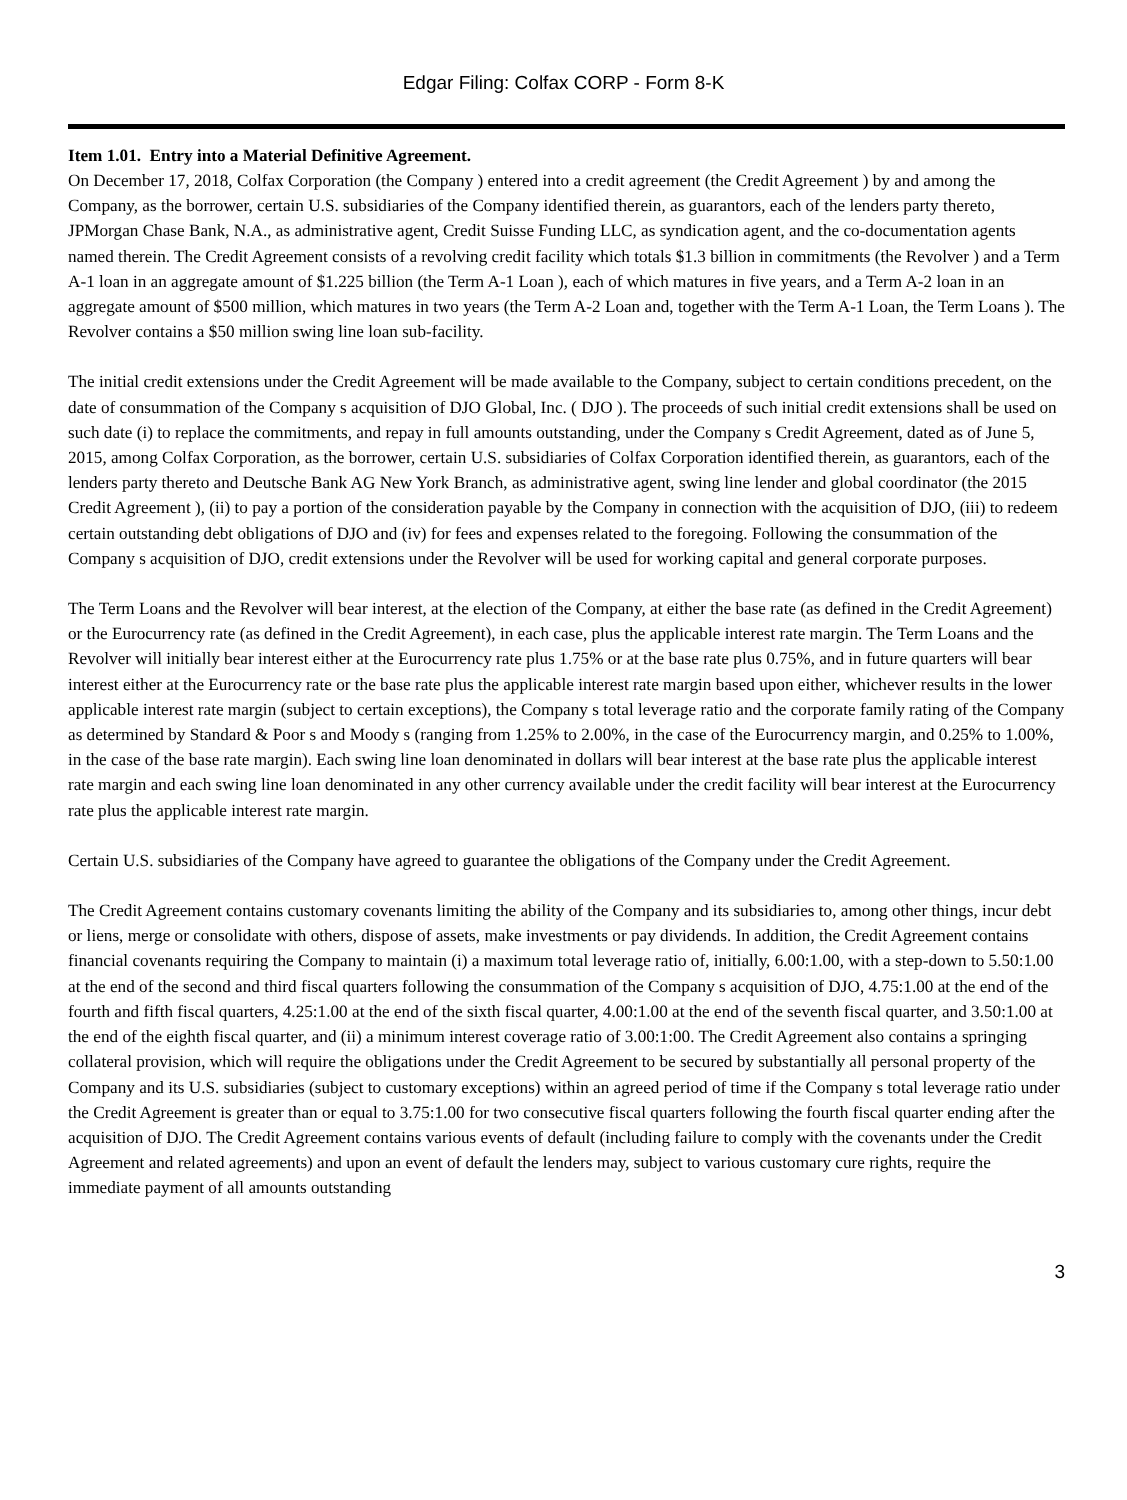Edgar Filing: Colfax CORP - Form 8-K
Item 1.01. Entry into a Material Definitive Agreement.
On December 17, 2018, Colfax Corporation (the Company ) entered into a credit agreement (the Credit Agreement ) by and among the Company, as the borrower, certain U.S. subsidiaries of the Company identified therein, as guarantors, each of the lenders party thereto, JPMorgan Chase Bank, N.A., as administrative agent, Credit Suisse Funding LLC, as syndication agent, and the co-documentation agents named therein. The Credit Agreement consists of a revolving credit facility which totals $1.3 billion in commitments (the Revolver ) and a Term A-1 loan in an aggregate amount of $1.225 billion (the Term A-1 Loan ), each of which matures in five years, and a Term A-2 loan in an aggregate amount of $500 million, which matures in two years (the Term A-2 Loan and, together with the Term A-1 Loan, the Term Loans ). The Revolver contains a $50 million swing line loan sub-facility.
The initial credit extensions under the Credit Agreement will be made available to the Company, subject to certain conditions precedent, on the date of consummation of the Company s acquisition of DJO Global, Inc. ( DJO ). The proceeds of such initial credit extensions shall be used on such date (i) to replace the commitments, and repay in full amounts outstanding, under the Company s Credit Agreement, dated as of June 5, 2015, among Colfax Corporation, as the borrower, certain U.S. subsidiaries of Colfax Corporation identified therein, as guarantors, each of the lenders party thereto and Deutsche Bank AG New York Branch, as administrative agent, swing line lender and global coordinator (the 2015 Credit Agreement ), (ii) to pay a portion of the consideration payable by the Company in connection with the acquisition of DJO, (iii) to redeem certain outstanding debt obligations of DJO and (iv) for fees and expenses related to the foregoing. Following the consummation of the Company s acquisition of DJO, credit extensions under the Revolver will be used for working capital and general corporate purposes.
The Term Loans and the Revolver will bear interest, at the election of the Company, at either the base rate (as defined in the Credit Agreement) or the Eurocurrency rate (as defined in the Credit Agreement), in each case, plus the applicable interest rate margin. The Term Loans and the Revolver will initially bear interest either at the Eurocurrency rate plus 1.75% or at the base rate plus 0.75%, and in future quarters will bear interest either at the Eurocurrency rate or the base rate plus the applicable interest rate margin based upon either, whichever results in the lower applicable interest rate margin (subject to certain exceptions), the Company s total leverage ratio and the corporate family rating of the Company as determined by Standard & Poor s and Moody s (ranging from 1.25% to 2.00%, in the case of the Eurocurrency margin, and 0.25% to 1.00%, in the case of the base rate margin). Each swing line loan denominated in dollars will bear interest at the base rate plus the applicable interest rate margin and each swing line loan denominated in any other currency available under the credit facility will bear interest at the Eurocurrency rate plus the applicable interest rate margin.
Certain U.S. subsidiaries of the Company have agreed to guarantee the obligations of the Company under the Credit Agreement.
The Credit Agreement contains customary covenants limiting the ability of the Company and its subsidiaries to, among other things, incur debt or liens, merge or consolidate with others, dispose of assets, make investments or pay dividends. In addition, the Credit Agreement contains financial covenants requiring the Company to maintain (i) a maximum total leverage ratio of, initially, 6.00:1.00, with a step-down to 5.50:1.00 at the end of the second and third fiscal quarters following the consummation of the Company s acquisition of DJO, 4.75:1.00 at the end of the fourth and fifth fiscal quarters, 4.25:1.00 at the end of the sixth fiscal quarter, 4.00:1.00 at the end of the seventh fiscal quarter, and 3.50:1.00 at the end of the eighth fiscal quarter, and (ii) a minimum interest coverage ratio of 3.00:1:00. The Credit Agreement also contains a springing collateral provision, which will require the obligations under the Credit Agreement to be secured by substantially all personal property of the Company and its U.S. subsidiaries (subject to customary exceptions) within an agreed period of time if the Company s total leverage ratio under the Credit Agreement is greater than or equal to 3.75:1.00 for two consecutive fiscal quarters following the fourth fiscal quarter ending after the acquisition of DJO. The Credit Agreement contains various events of default (including failure to comply with the covenants under the Credit Agreement and related agreements) and upon an event of default the lenders may, subject to various customary cure rights, require the immediate payment of all amounts outstanding
3